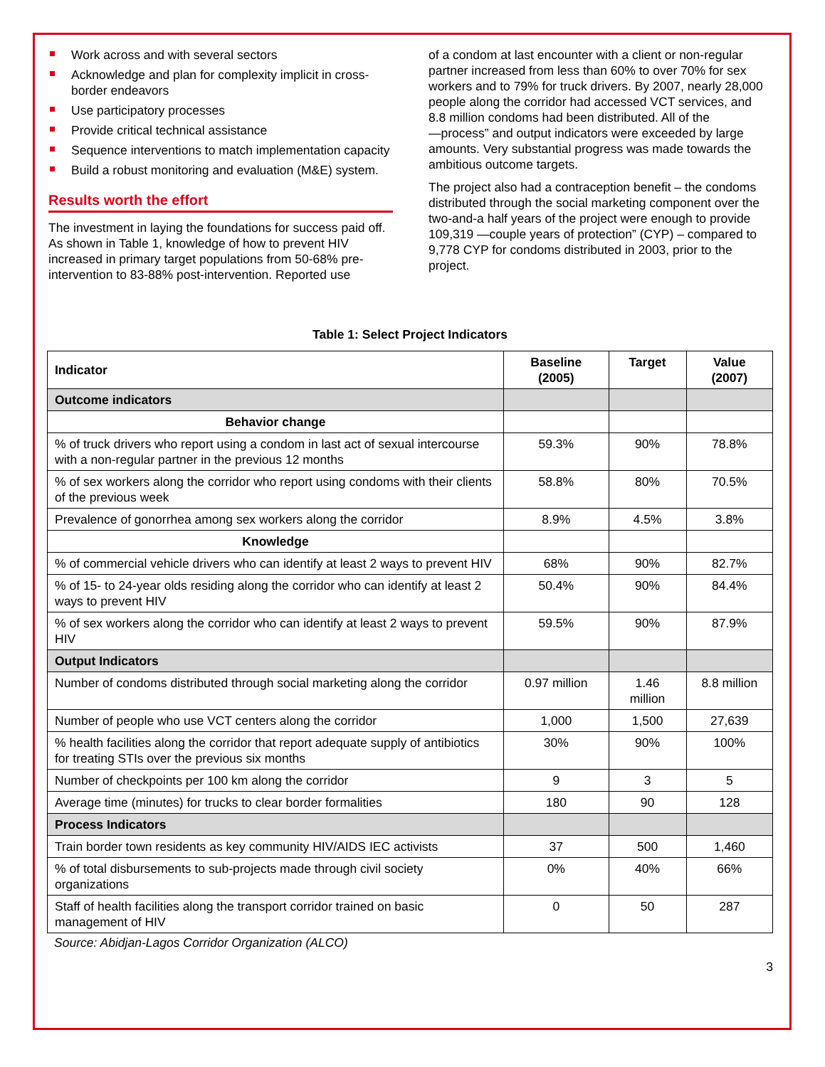Work across and with several sectors
Acknowledge and plan for complexity implicit in cross-border endeavors
Use participatory processes
Provide critical technical assistance
Sequence interventions to match implementation capacity
Build a robust monitoring and evaluation (M&E) system.
Results worth the effort
The investment in laying the foundations for success paid off. As shown in Table 1, knowledge of how to prevent HIV increased in primary target populations from 50-68% pre-intervention to 83-88% post-intervention. Reported use
of a condom at last encounter with a client or non-regular partner increased from less than 60% to over 70% for sex workers and to 79% for truck drivers. By 2007, nearly 28,000 people along the corridor had accessed VCT services, and 8.8 million condoms had been distributed. All of the ―process” and output indicators were exceeded by large amounts. Very substantial progress was made towards the ambitious outcome targets.
The project also had a contraception benefit – the condoms distributed through the social marketing component over the two-and-a half years of the project were enough to provide 109,319 ―couple years of protection” (CYP) – compared to 9,778 CYP for condoms distributed in 2003, prior to the project.
Table 1: Select Project Indicators
| Indicator | Baseline (2005) | Target | Value (2007) |
| --- | --- | --- | --- |
| Outcome indicators | | | |
| Behavior change | | | |
| % of truck drivers who report using a condom in last act of sexual intercourse with a non-regular partner in the previous 12 months | 59.3% | 90% | 78.8% |
| % of sex workers along the corridor who report using condoms with their clients of the previous week | 58.8% | 80% | 70.5% |
| Prevalence of gonorrhea among sex workers along the corridor | 8.9% | 4.5% | 3.8% |
| Knowledge | | | |
| % of commercial vehicle drivers who can identify at least 2 ways to prevent HIV | 68% | 90% | 82.7% |
| % of 15- to 24-year olds residing along the corridor who can identify at least 2 ways to prevent HIV | 50.4% | 90% | 84.4% |
| % of sex workers along the corridor who can identify at least 2 ways to prevent HIV | 59.5% | 90% | 87.9% |
| Output Indicators | | | |
| Number of condoms distributed through social marketing along the corridor | 0.97 million | 1.46 million | 8.8 million |
| Number of people who use VCT centers along the corridor | 1,000 | 1,500 | 27,639 |
| % health facilities along the corridor that report adequate supply of antibiotics for treating STIs over the previous six months | 30% | 90% | 100% |
| Number of checkpoints per 100 km along the corridor | 9 | 3 | 5 |
| Average time (minutes) for trucks to clear border formalities | 180 | 90 | 128 |
| Process Indicators | | | |
| Train border town residents as key community HIV/AIDS IEC activists | 37 | 500 | 1,460 |
| % of total disbursements to sub-projects made through civil society organizations | 0% | 40% | 66% |
| Staff of health facilities along the transport corridor trained on basic management of HIV | 0 | 50 | 287 |
Source: Abidjan-Lagos Corridor Organization (ALCO)
3